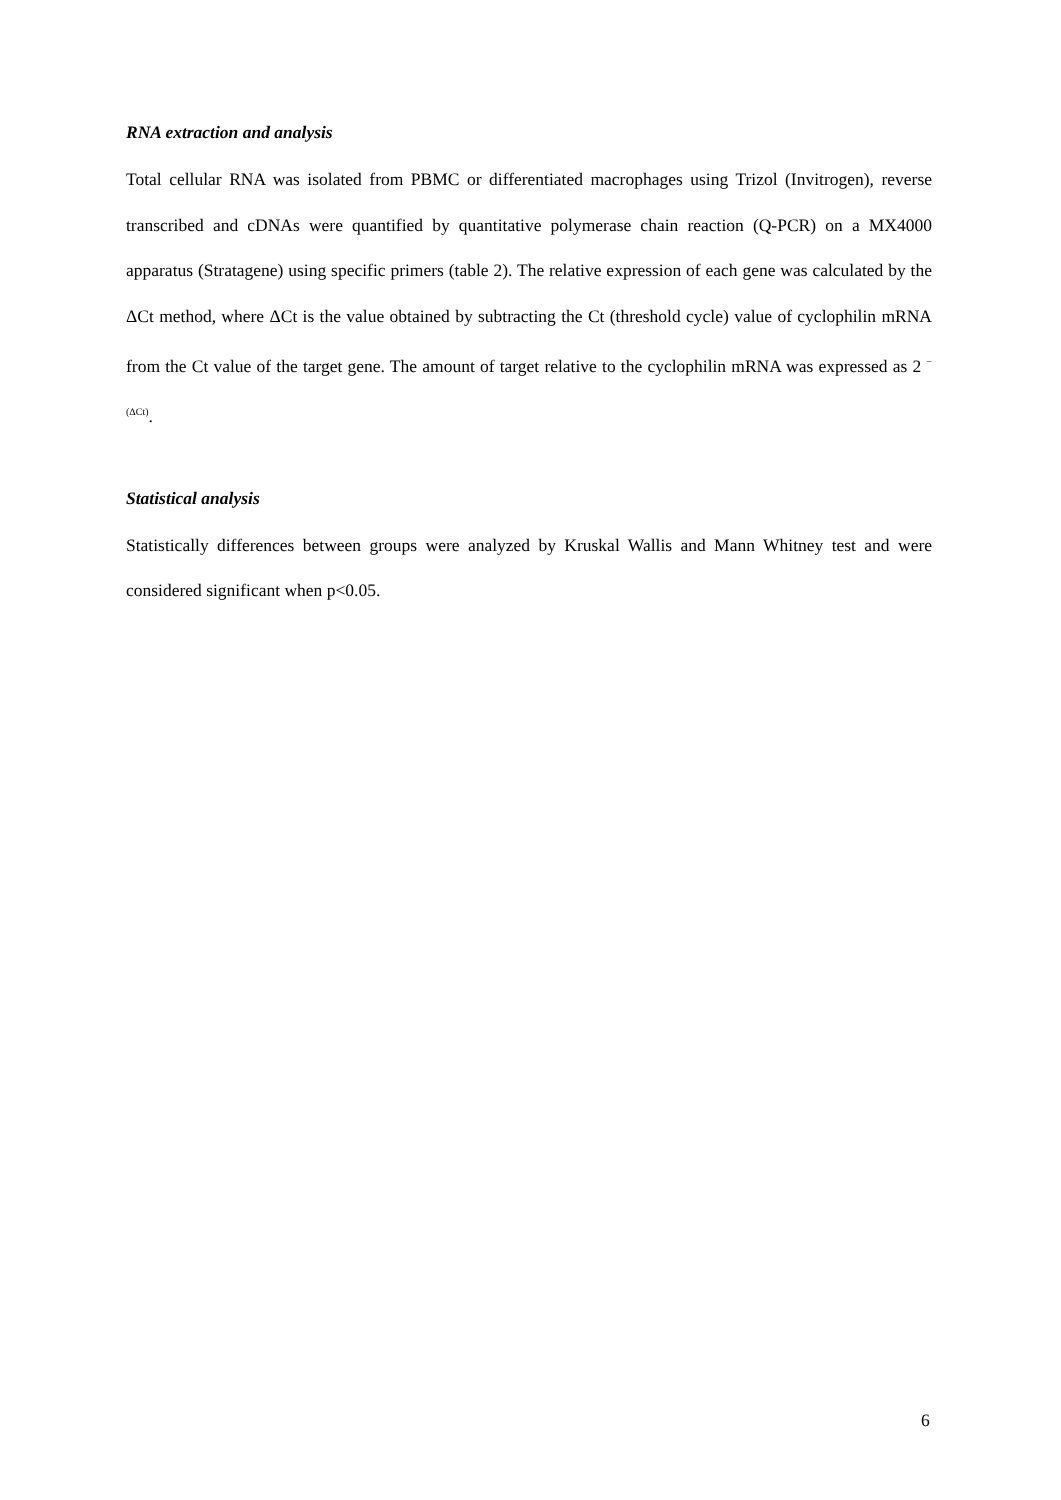RNA extraction and analysis
Total cellular RNA was isolated from PBMC or differentiated macrophages using Trizol (Invitrogen), reverse transcribed and cDNAs were quantified by quantitative polymerase chain reaction (Q-PCR) on a MX4000 apparatus (Stratagene) using specific primers (table 2). The relative expression of each gene was calculated by the ΔCt method, where ΔCt is the value obtained by subtracting the Ct (threshold cycle) value of cyclophilin mRNA from the Ct value of the target gene. The amount of target relative to the cyclophilin mRNA was expressed as 2 <sup>−(ΔCt)</sup>.
Statistical analysis
Statistically differences between groups were analyzed by Kruskal Wallis and Mann Whitney test and were considered significant when p<0.05.
6